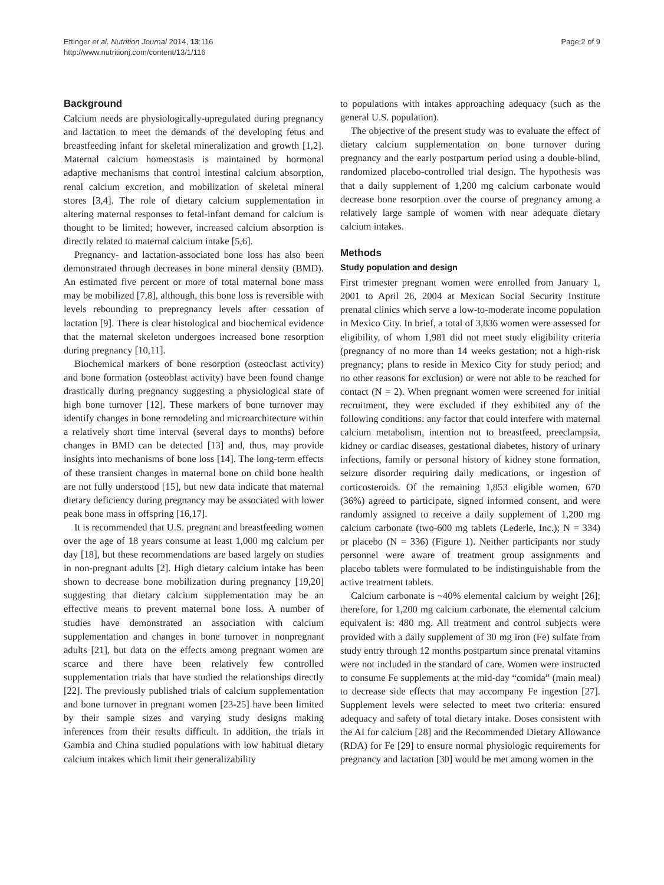Ettinger et al. Nutrition Journal 2014, 13:116
http://www.nutritionj.com/content/13/1/116
Page 2 of 9
Background
Calcium needs are physiologically-upregulated during pregnancy and lactation to meet the demands of the developing fetus and breastfeeding infant for skeletal mineralization and growth [1,2]. Maternal calcium homeostasis is maintained by hormonal adaptive mechanisms that control intestinal calcium absorption, renal calcium excretion, and mobilization of skeletal mineral stores [3,4]. The role of dietary calcium supplementation in altering maternal responses to fetal-infant demand for calcium is thought to be limited; however, increased calcium absorption is directly related to maternal calcium intake [5,6].
Pregnancy- and lactation-associated bone loss has also been demonstrated through decreases in bone mineral density (BMD). An estimated five percent or more of total maternal bone mass may be mobilized [7,8], although, this bone loss is reversible with levels rebounding to prepregnancy levels after cessation of lactation [9]. There is clear histological and biochemical evidence that the maternal skeleton undergoes increased bone resorption during pregnancy [10,11].
Biochemical markers of bone resorption (osteoclast activity) and bone formation (osteoblast activity) have been found change drastically during pregnancy suggesting a physiological state of high bone turnover [12]. These markers of bone turnover may identify changes in bone remodeling and microarchitecture within a relatively short time interval (several days to months) before changes in BMD can be detected [13] and, thus, may provide insights into mechanisms of bone loss [14]. The long-term effects of these transient changes in maternal bone on child bone health are not fully understood [15], but new data indicate that maternal dietary deficiency during pregnancy may be associated with lower peak bone mass in offspring [16,17].
It is recommended that U.S. pregnant and breastfeeding women over the age of 18 years consume at least 1,000 mg calcium per day [18], but these recommendations are based largely on studies in non-pregnant adults [2]. High dietary calcium intake has been shown to decrease bone mobilization during pregnancy [19,20] suggesting that dietary calcium supplementation may be an effective means to prevent maternal bone loss. A number of studies have demonstrated an association with calcium supplementation and changes in bone turnover in nonpregnant adults [21], but data on the effects among pregnant women are scarce and there have been relatively few controlled supplementation trials that have studied the relationships directly [22]. The previously published trials of calcium supplementation and bone turnover in pregnant women [23-25] have been limited by their sample sizes and varying study designs making inferences from their results difficult. In addition, the trials in Gambia and China studied populations with low habitual dietary calcium intakes which limit their generalizability
to populations with intakes approaching adequacy (such as the general U.S. population).
The objective of the present study was to evaluate the effect of dietary calcium supplementation on bone turnover during pregnancy and the early postpartum period using a double-blind, randomized placebo-controlled trial design. The hypothesis was that a daily supplement of 1,200 mg calcium carbonate would decrease bone resorption over the course of pregnancy among a relatively large sample of women with near adequate dietary calcium intakes.
Methods
Study population and design
First trimester pregnant women were enrolled from January 1, 2001 to April 26, 2004 at Mexican Social Security Institute prenatal clinics which serve a low-to-moderate income population in Mexico City. In brief, a total of 3,836 women were assessed for eligibility, of whom 1,981 did not meet study eligibility criteria (pregnancy of no more than 14 weeks gestation; not a high-risk pregnancy; plans to reside in Mexico City for study period; and no other reasons for exclusion) or were not able to be reached for contact (N = 2). When pregnant women were screened for initial recruitment, they were excluded if they exhibited any of the following conditions: any factor that could interfere with maternal calcium metabolism, intention not to breastfeed, preeclampsia, kidney or cardiac diseases, gestational diabetes, history of urinary infections, family or personal history of kidney stone formation, seizure disorder requiring daily medications, or ingestion of corticosteroids. Of the remaining 1,853 eligible women, 670 (36%) agreed to participate, signed informed consent, and were randomly assigned to receive a daily supplement of 1,200 mg calcium carbonate (two-600 mg tablets (Lederle, Inc.); N = 334) or placebo (N = 336) (Figure 1). Neither participants nor study personnel were aware of treatment group assignments and placebo tablets were formulated to be indistinguishable from the active treatment tablets.
Calcium carbonate is ~40% elemental calcium by weight [26]; therefore, for 1,200 mg calcium carbonate, the elemental calcium equivalent is: 480 mg. All treatment and control subjects were provided with a daily supplement of 30 mg iron (Fe) sulfate from study entry through 12 months postpartum since prenatal vitamins were not included in the standard of care. Women were instructed to consume Fe supplements at the mid-day “comida” (main meal) to decrease side effects that may accompany Fe ingestion [27]. Supplement levels were selected to meet two criteria: ensured adequacy and safety of total dietary intake. Doses consistent with the AI for calcium [28] and the Recommended Dietary Allowance (RDA) for Fe [29] to ensure normal physiologic requirements for pregnancy and lactation [30] would be met among women in the